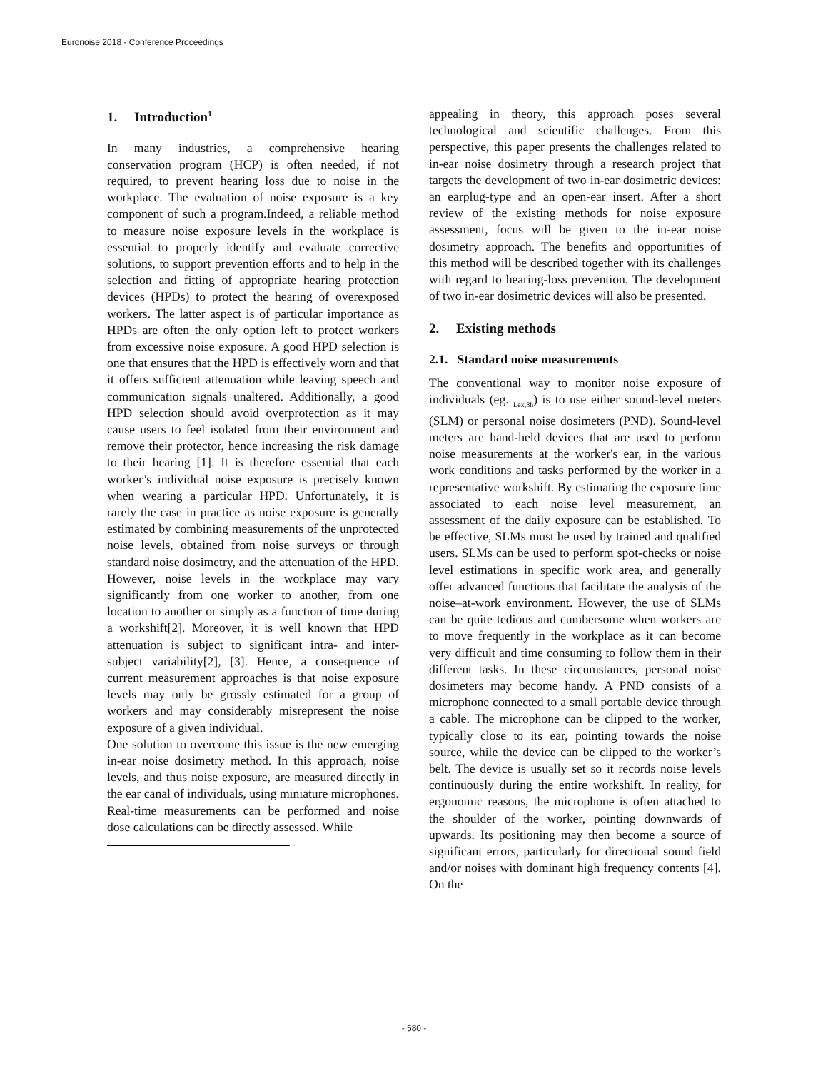Euronoise 2018 - Conference Proceedings
1. Introduction<sup>1</sup>
In many industries, a comprehensive hearing conservation program (HCP) is often needed, if not required, to prevent hearing loss due to noise in the workplace. The evaluation of noise exposure is a key component of such a program.Indeed, a reliable method to measure noise exposure levels in the workplace is essential to properly identify and evaluate corrective solutions, to support prevention efforts and to help in the selection and fitting of appropriate hearing protection devices (HPDs) to protect the hearing of overexposed workers. The latter aspect is of particular importance as HPDs are often the only option left to protect workers from excessive noise exposure. A good HPD selection is one that ensures that the HPD is effectively worn and that it offers sufficient attenuation while leaving speech and communication signals unaltered. Additionally, a good HPD selection should avoid overprotection as it may cause users to feel isolated from their environment and remove their protector, hence increasing the risk damage to their hearing [1]. It is therefore essential that each worker’s individual noise exposure is precisely known when wearing a particular HPD. Unfortunately, it is rarely the case in practice as noise exposure is generally estimated by combining measurements of the unprotected noise levels, obtained from noise surveys or through standard noise dosimetry, and the attenuation of the HPD. However, noise levels in the workplace may vary significantly from one worker to another, from one location to another or simply as a function of time during a workshift[2]. Moreover, it is well known that HPD attenuation is subject to significant intra- and inter-subject variability[2], [3]. Hence, a consequence of current measurement approaches is that noise exposure levels may only be grossly estimated for a group of workers and may considerably misrepresent the noise exposure of a given individual.
One solution to overcome this issue is the new emerging in-ear noise dosimetry method. In this approach, noise levels, and thus noise exposure, are measured directly in the ear canal of individuals, using miniature microphones. Real-time measurements can be performed and noise dose calculations can be directly assessed. While
appealing in theory, this approach poses several technological and scientific challenges. From this perspective, this paper presents the challenges related to in-ear noise dosimetry through a research project that targets the development of two in-ear dosimetric devices: an earplug-type and an open-ear insert. After a short review of the existing methods for noise exposure assessment, focus will be given to the in-ear noise dosimetry approach. The benefits and opportunities of this method will be described together with its challenges with regard to hearing-loss prevention. The development of two in-ear dosimetric devices will also be presented.
2. Existing methods
2.1. Standard noise measurements
The conventional way to monitor noise exposure of individuals (eg. <sub>Lex,8h</sub>) is to use either sound-level meters (SLM) or personal noise dosimeters (PND). Sound-level meters are hand-held devices that are used to perform noise measurements at the worker's ear, in the various work conditions and tasks performed by the worker in a representative workshift. By estimating the exposure time associated to each noise level measurement, an assessment of the daily exposure can be established. To be effective, SLMs must be used by trained and qualified users. SLMs can be used to perform spot-checks or noise level estimations in specific work area, and generally offer advanced functions that facilitate the analysis of the noise–at-work environment. However, the use of SLMs can be quite tedious and cumbersome when workers are to move frequently in the workplace as it can become very difficult and time consuming to follow them in their different tasks. In these circumstances, personal noise dosimeters may become handy. A PND consists of a microphone connected to a small portable device through a cable. The microphone can be clipped to the worker, typically close to its ear, pointing towards the noise source, while the device can be clipped to the worker’s belt. The device is usually set so it records noise levels continuously during the entire workshift. In reality, for ergonomic reasons, the microphone is often attached to the shoulder of the worker, pointing downwards of upwards. Its positioning may then become a source of significant errors, particularly for directional sound field and/or noises with dominant high frequency contents [4]. On the
- 580 -